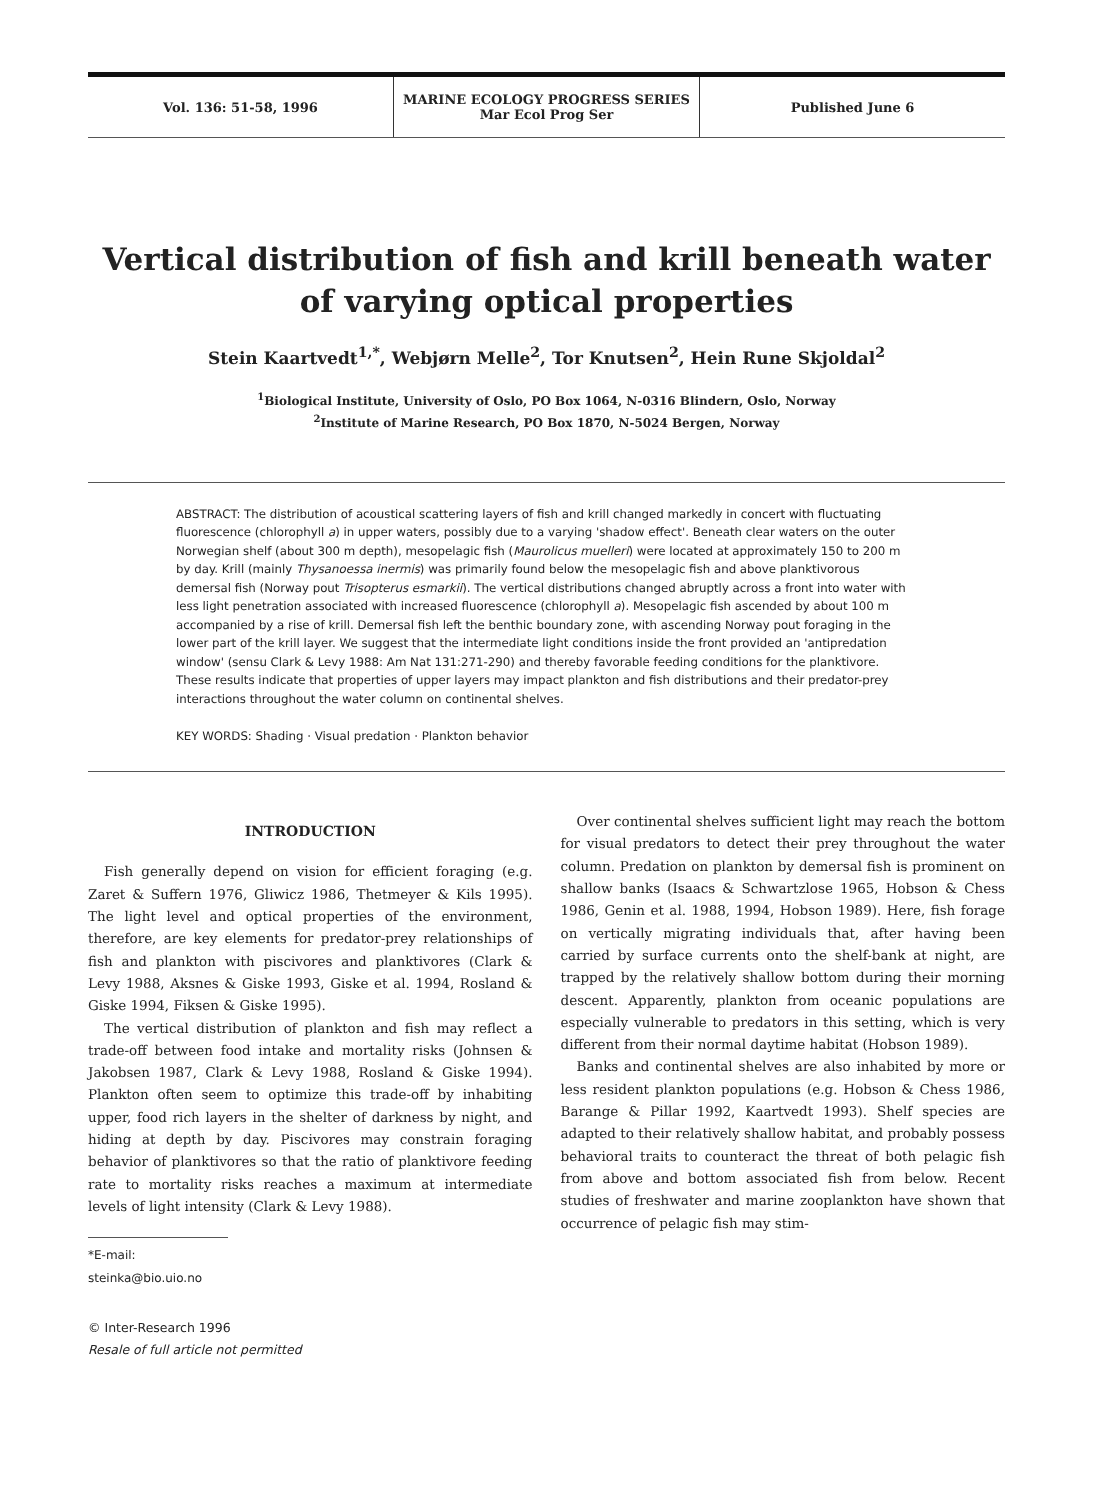Vol. 136: 51-58, 1996
MARINE ECOLOGY PROGRESS SERIES
Mar Ecol Prog Ser
Published June 6
Vertical distribution of fish and krill beneath water of varying optical properties
Stein Kaartvedt<sup>1,*</sup>, Webjørn Melle<sup>2</sup>, Tor Knutsen<sup>2</sup>, Hein Rune Skjoldal<sup>2</sup>
<sup>1</sup> Biological Institute, University of Oslo, PO Box 1064, N-0316 Blindern, Oslo, Norway
<sup>2</sup> Institute of Marine Research, PO Box 1870, N-5024 Bergen, Norway
ABSTRACT: The distribution of acoustical scattering layers of fish and krill changed markedly in concert with fluctuating fluorescence (chlorophyll a) in upper waters, possibly due to a varying 'shadow effect'. Beneath clear waters on the outer Norwegian shelf (about 300 m depth), mesopelagic fish (Maurolicus muelleri) were located at approximately 150 to 200 m by day. Krill (mainly Thysanoessa inermis) was primarily found below the mesopelagic fish and above planktivorous demersal fish (Norway pout Trisopterus esmarkii). The vertical distributions changed abruptly across a front into water with less light penetration associated with increased fluorescence (chlorophyll a). Mesopelagic fish ascended by about 100 m accompanied by a rise of krill. Demersal fish left the benthic boundary zone, with ascending Norway pout foraging in the lower part of the krill layer. We suggest that the intermediate light conditions inside the front provided an 'antipredation window' (sensu Clark & Levy 1988: Am Nat 131:271-290) and thereby favorable feeding conditions for the planktivore. These results indicate that properties of upper layers may impact plankton and fish distributions and their predator-prey interactions throughout the water column on continental shelves.
KEY WORDS: Shading · Visual predation · Plankton behavior
INTRODUCTION
Fish generally depend on vision for efficient foraging (e.g. Zaret & Suffern 1976, Gliwicz 1986, Thetmeyer & Kils 1995). The light level and optical properties of the environment, therefore, are key elements for predator-prey relationships of fish and plankton with piscivores and planktivores (Clark & Levy 1988, Aksnes & Giske 1993, Giske et al. 1994, Rosland & Giske 1994, Fiksen & Giske 1995).
The vertical distribution of plankton and fish may reflect a trade-off between food intake and mortality risks (Johnsen & Jakobsen 1987, Clark & Levy 1988, Rosland & Giske 1994). Plankton often seem to optimize this trade-off by inhabiting upper, food rich layers in the shelter of darkness by night, and hiding at depth by day. Piscivores may constrain foraging behavior of planktivores so that the ratio of planktivore feeding rate to mortality risks reaches a maximum at intermediate levels of light intensity (Clark & Levy 1988).
*E-mail: steinka@bio.uio.no
© Inter-Research 1996
Resale of full article not permitted
Over continental shelves sufficient light may reach the bottom for visual predators to detect their prey throughout the water column. Predation on plankton by demersal fish is prominent on shallow banks (Isaacs & Schwartzlose 1965, Hobson & Chess 1986, Genin et al. 1988, 1994, Hobson 1989). Here, fish forage on vertically migrating individuals that, after having been carried by surface currents onto the shelf-bank at night, are trapped by the relatively shallow bottom during their morning descent. Apparently, plankton from oceanic populations are especially vulnerable to predators in this setting, which is very different from their normal daytime habitat (Hobson 1989).
Banks and continental shelves are also inhabited by more or less resident plankton populations (e.g. Hobson & Chess 1986, Barange & Pillar 1992, Kaartvedt 1993). Shelf species are adapted to their relatively shallow habitat, and probably possess behavioral traits to counteract the threat of both pelagic fish from above and bottom associated fish from below. Recent studies of freshwater and marine zooplankton have shown that occurrence of pelagic fish may stim-